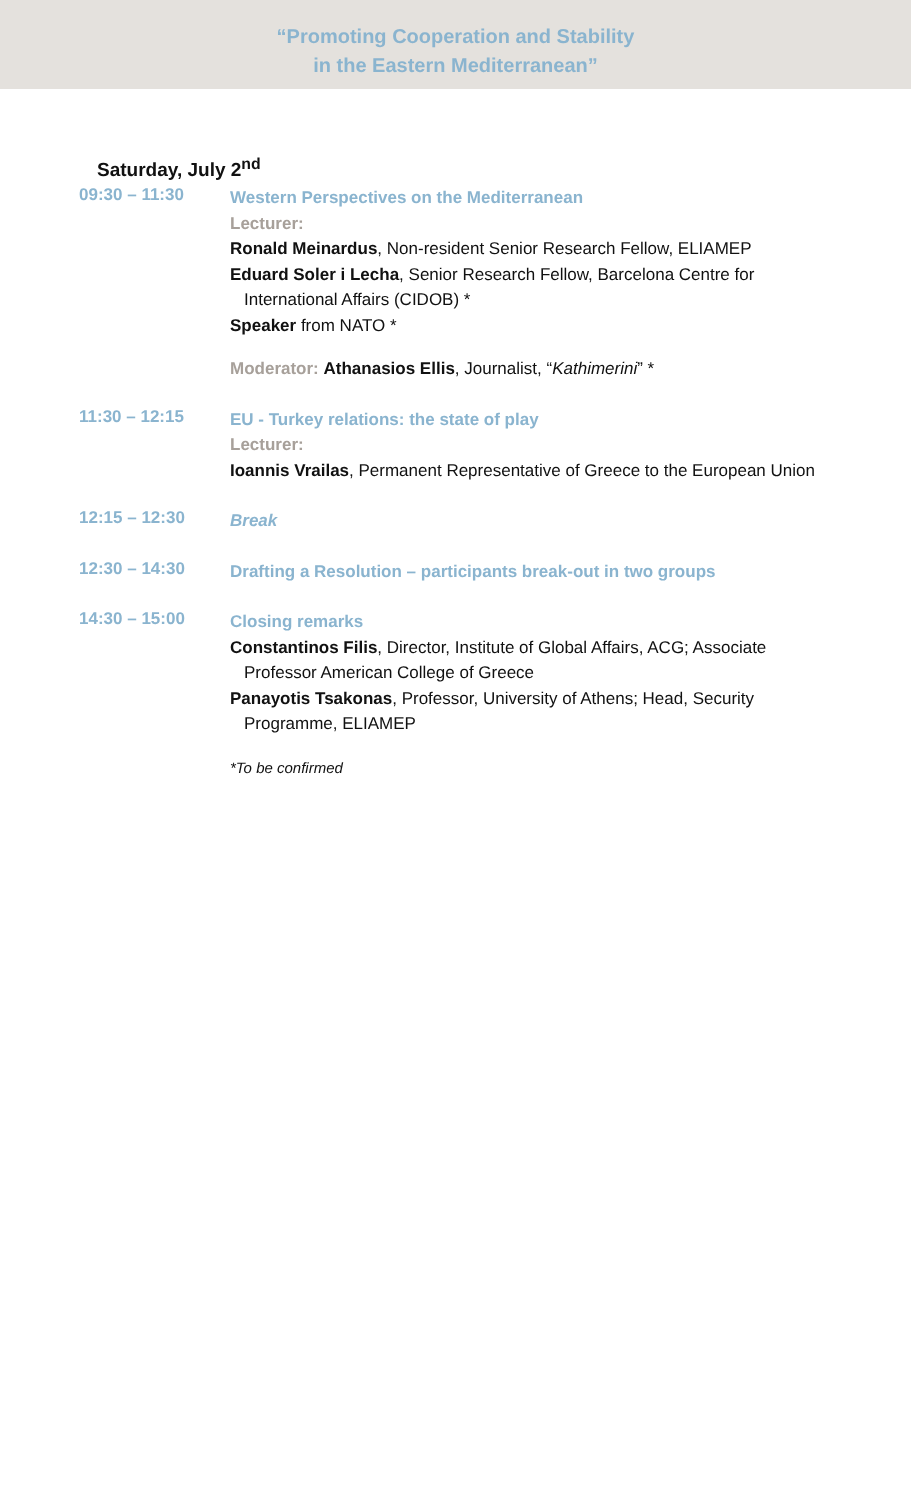“Promoting Cooperation and Stability
in the Eastern Mediterranean”
Saturday, July 2<sup>nd</sup>
09:30 – 11:30
Western Perspectives on the Mediterranean
Lecturer:
Ronald Meinardus, Non-resident Senior Research Fellow, ELIAMEP
Eduard Soler i Lecha, Senior Research Fellow, Barcelona Centre for International Affairs (CIDOB) *
Speaker from NATO *
Moderator: Athanasios Ellis, Journalist, “Kathimerini” *
11:30 – 12:15
EU - Turkey relations: the state of play
Lecturer:
Ioannis Vrailas, Permanent Representative of Greece to the European Union
12:15 – 12:30
Break
12:30 – 14:30
Drafting a Resolution – participants break-out in two groups
14:30 – 15:00
Closing remarks
Constantinos Filis, Director, Institute of Global Affairs, ACG; Associate Professor American College of Greece
Panayotis Tsakonas, Professor, University of Athens; Head, Security Programme, ELIAMEP
*To be confirmed